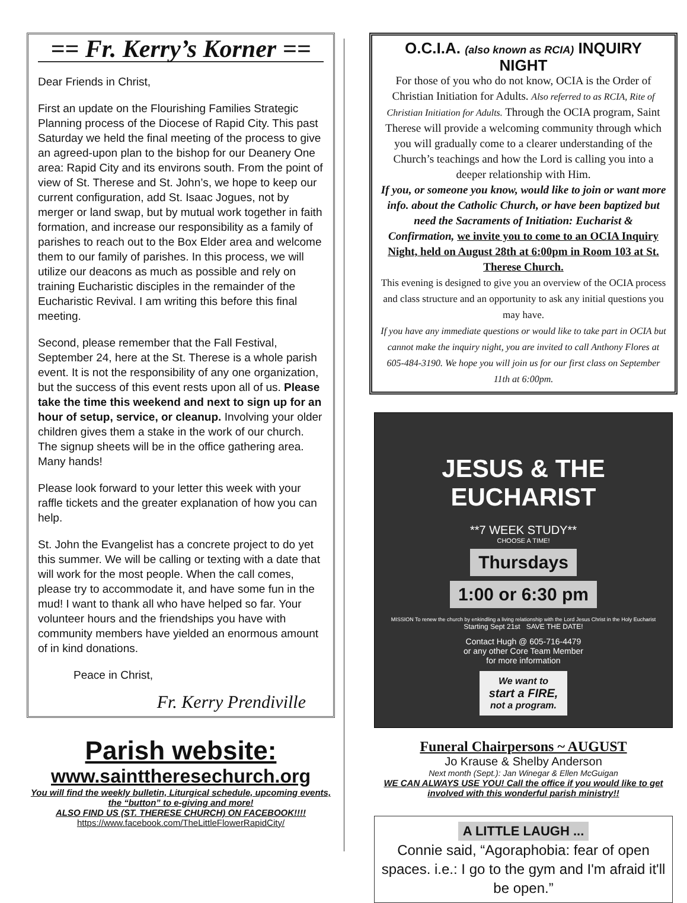== Fr. Kerry’s Korner ==
Dear Friends in Christ,
First an update on the Flourishing Families Strategic Planning process of the Diocese of Rapid City. This past Saturday we held the final meeting of the process to give an agreed-upon plan to the bishop for our Deanery One area: Rapid City and its environs south. From the point of view of St. Therese and St. John’s, we hope to keep our current configuration, add St. Isaac Jogues, not by merger or land swap, but by mutual work together in faith formation, and increase our responsibility as a family of parishes to reach out to the Box Elder area and welcome them to our family of parishes. In this process, we will utilize our deacons as much as possible and rely on training Eucharistic disciples in the remainder of the Eucharistic Revival. I am writing this before this final meeting.
Second, please remember that the Fall Festival, September 24, here at the St. Therese is a whole parish event. It is not the responsibility of any one organization, but the success of this event rests upon all of us. Please take the time this weekend and next to sign up for an hour of setup, service, or cleanup. Involving your older children gives them a stake in the work of our church. The signup sheets will be in the office gathering area. Many hands!
Please look forward to your letter this week with your raffle tickets and the greater explanation of how you can help.
St. John the Evangelist has a concrete project to do yet this summer. We will be calling or texting with a date that will work for the most people. When the call comes, please try to accommodate it, and have some fun in the mud! I want to thank all who have helped so far. Your volunteer hours and the friendships you have with community members have yielded an enormous amount of in kind donations.
Peace in Christ,
Fr. Kerry Prendiville
Parish website:
www.sainttheresechurch.org
You will find the weekly bulletin, Liturgical schedule, upcoming events, the “button” to e-giving and more!
ALSO FIND US (ST. THERESE CHURCH) ON FACEBOOK!!!!
https://www.facebook.com/TheLittleFlowerRapidCity/
O.C.I.A. (also known as RCIA) INQUIRY NIGHT
For those of you who do not know, OCIA is the Order of Christian Initiation for Adults. Also referred to as RCIA, Rite of Christian Initiation for Adults. Through the OCIA program, Saint Therese will provide a welcoming community through which you will gradually come to a clearer understanding of the Church’s teachings and how the Lord is calling you into a deeper relationship with Him.
If you, or someone you know, would like to join or want more info. about the Catholic Church, or have been baptized but need the Sacraments of Initiation: Eucharist & Confirmation, we invite you to come to an OCIA Inquiry Night, held on August 28th at 6:00pm in Room 103 at St. Therese Church.
This evening is designed to give you an overview of the OCIA process and class structure and an opportunity to ask any initial questions you may have.
If you have any immediate questions or would like to take part in OCIA but cannot make the inquiry night, you are invited to call Anthony Flores at 605-484-3190. We hope you will join us for our first class on September 11th at 6:00pm.
JESUS & THE EUCHARIST
**7 WEEK STUDY**
CHOOSE A TIME!
Thursdays
1:00 or 6:30 pm
MISSION To renew the church by enkindling a living relationship with the Lord Jesus Christ in the Holy Eucharist
Starting Sept 21st SAVE THE DATE!
Contact Hugh @ 605-716-4479
or any other Core Team Member
for more information
We want to
start a FIRE,
not a program.
Funeral Chairpersons ~ AUGUST
Jo Krause & Shelby Anderson
Next month (Sept.): Jan Winegar & Ellen McGuigan
WE CAN ALWAYS USE YOU! Call the office if you would like to get involved with this wonderful parish ministry!!
A LITTLE LAUGH ...
Connie said, “Agoraphobia: fear of open spaces. i.e.: I go to the gym and I'm afraid it'll be open.”